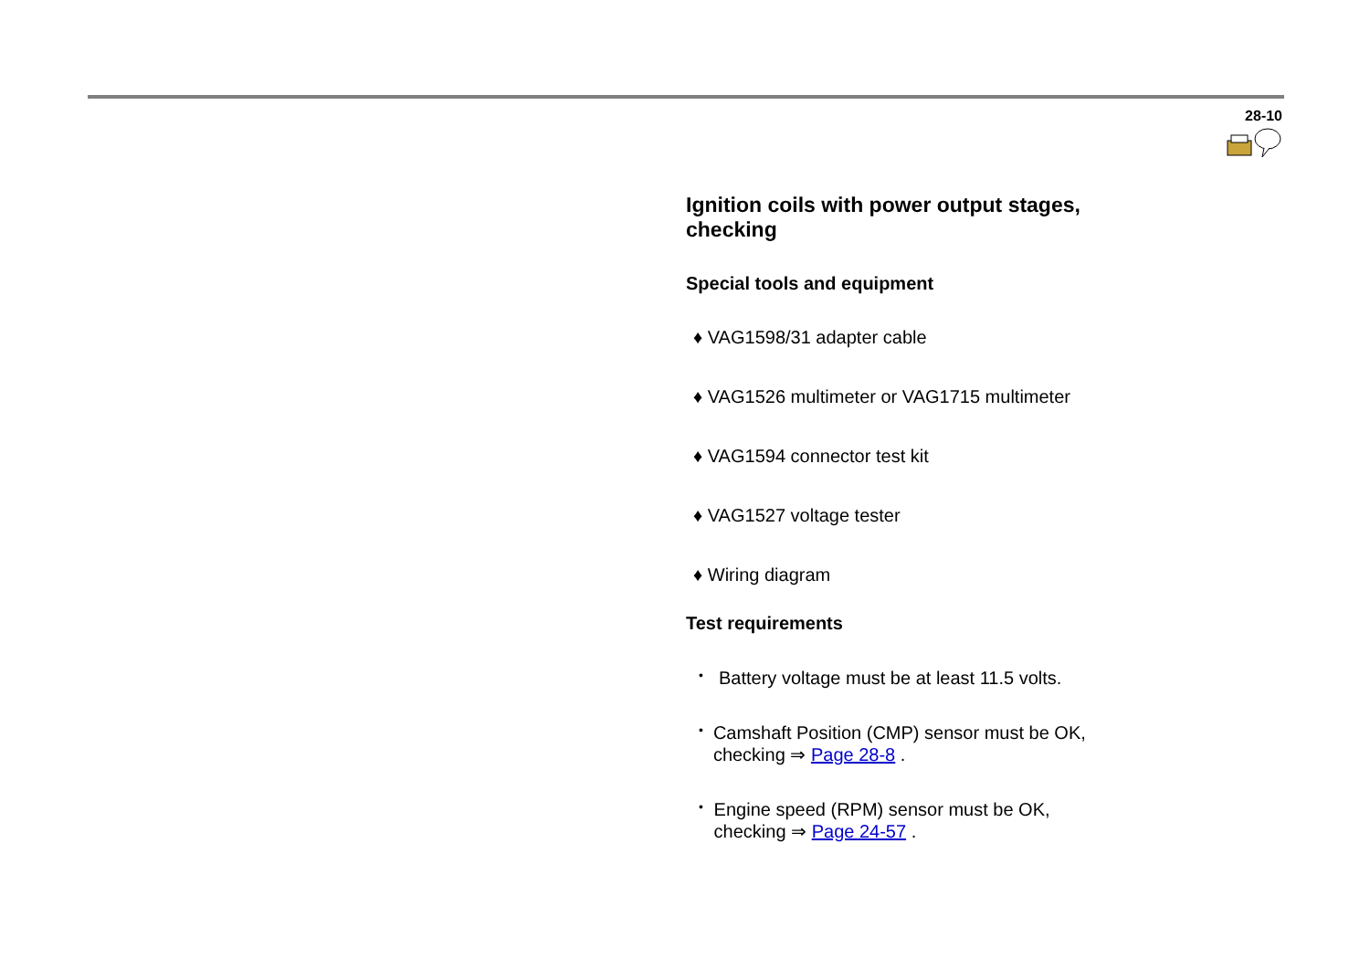28-10
Ignition coils with power output stages, checking
Special tools and equipment
♦ VAG1598/31 adapter cable
♦ VAG1526 multimeter or VAG1715 multimeter
♦ VAG1594 connector test kit
♦ VAG1527 voltage tester
♦ Wiring diagram
Test requirements
• Battery voltage must be at least 11.5 volts.
• Camshaft Position (CMP) sensor must be OK, checking ⇒ Page 28-8 .
• Engine speed (RPM) sensor must be OK, checking ⇒ Page 24-57 .